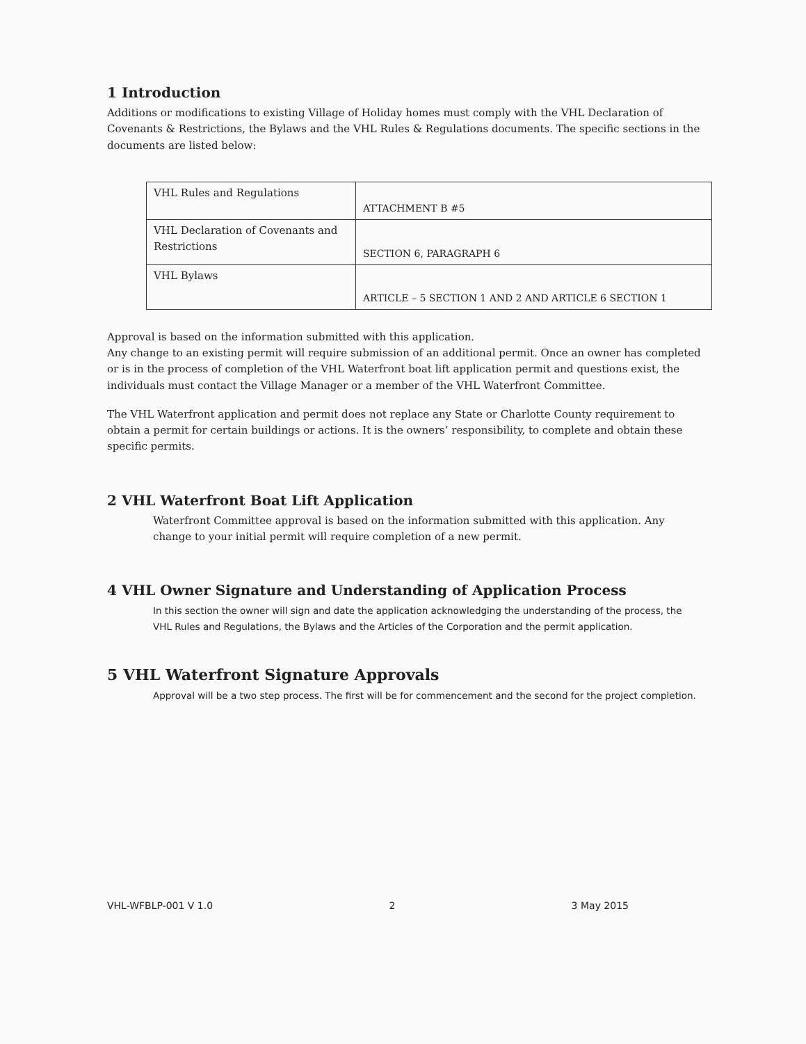1 Introduction
Additions or modifications to existing Village of Holiday homes must comply with the VHL Declaration of Covenants & Restrictions, the Bylaws and the VHL Rules & Regulations documents. The specific sections in the documents are listed below:
| VHL Rules and Regulations | ATTACHMENT B #5 |
| VHL Declaration of Covenants and Restrictions | SECTION 6, PARAGRAPH 6 |
| VHL Bylaws | ARTICLE – 5 SECTION 1 AND 2 AND ARTICLE 6 SECTION 1 |
Approval is based on the information submitted with this application.
Any change to an existing permit will require submission of an additional permit. Once an owner has completed or is in the process of completion of the VHL Waterfront boat lift application permit and questions exist, the individuals must contact the Village Manager or a member of the VHL Waterfront Committee.
The VHL Waterfront application and permit does not replace any State or Charlotte County requirement to obtain a permit for certain buildings or actions. It is the owners’ responsibility, to complete and obtain these specific permits.
2 VHL Waterfront Boat Lift Application
Waterfront Committee approval is based on the information submitted with this application. Any change to your initial permit will require completion of a new permit.
4 VHL Owner Signature and Understanding of Application Process
In this section the owner will sign and date the application acknowledging the understanding of the process, the VHL Rules and Regulations, the Bylaws and the Articles of the Corporation and the permit application.
5 VHL Waterfront Signature Approvals
Approval will be a two step process. The first will be for commencement and the second for the project completion.
VHL-WFBLP-001 V 1.0 2 3 May 2015